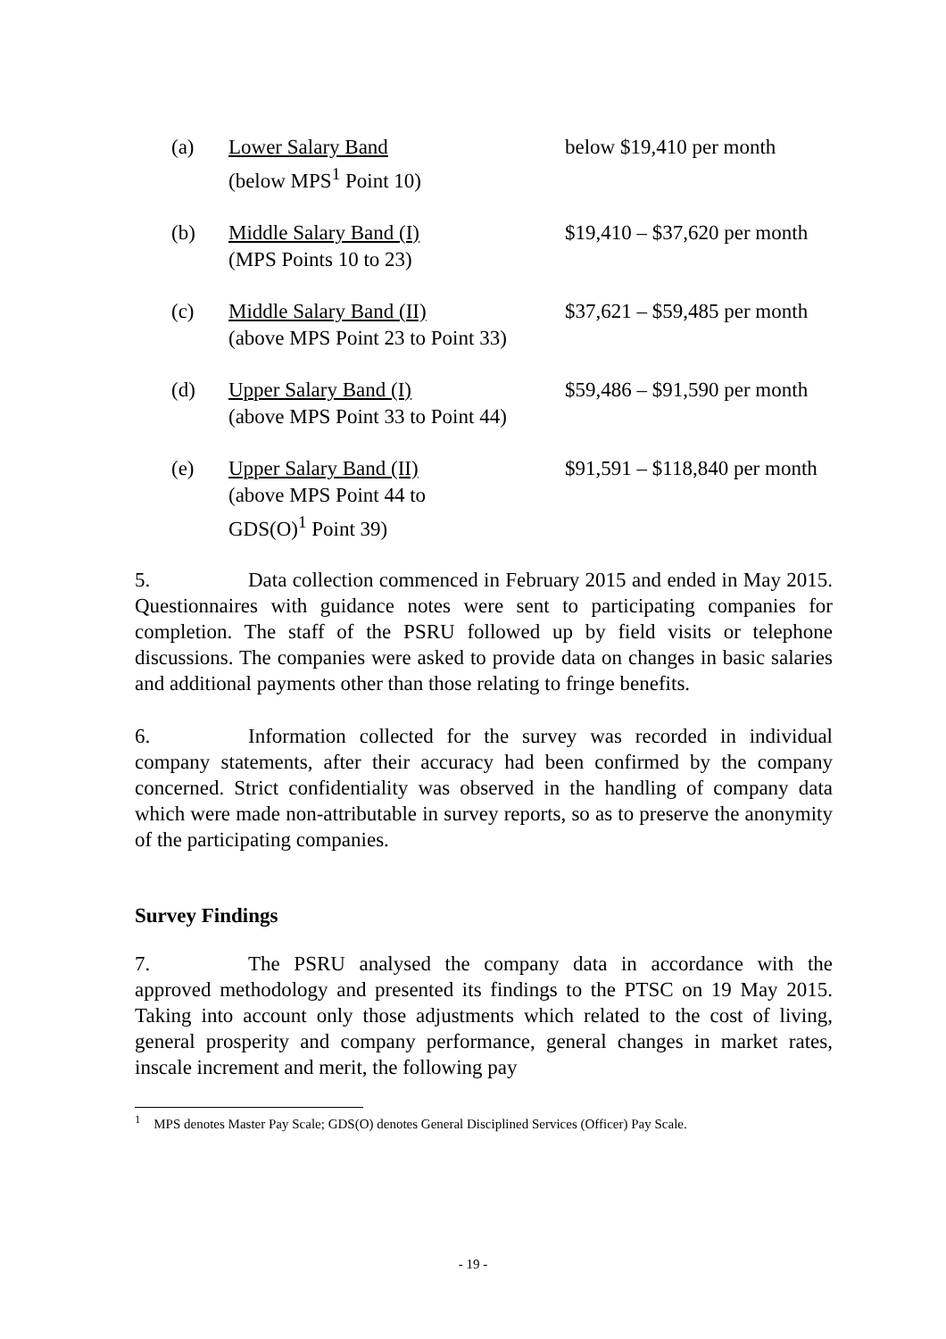(a) Lower Salary Band
(below MPS<sup>1</sup> Point 10)
below $19,410 per month
(b) Middle Salary Band (I)
(MPS Points 10 to 23)
$19,410 – $37,620 per month
(c) Middle Salary Band (II)
(above MPS Point 23 to Point 33)
$37,621 – $59,485 per month
(d) Upper Salary Band (I)
(above MPS Point 33 to Point 44)
$59,486 – $91,590 per month
(e) Upper Salary Band (II)
(above MPS Point 44 to
GDS(O)<sup>1</sup> Point 39)
$91,591 – $118,840 per month
5. Data collection commenced in February 2015 and ended in May 2015. Questionnaires with guidance notes were sent to participating companies for completion. The staff of the PSRU followed up by field visits or telephone discussions. The companies were asked to provide data on changes in basic salaries and additional payments other than those relating to fringe benefits.
6. Information collected for the survey was recorded in individual company statements, after their accuracy had been confirmed by the company concerned. Strict confidentiality was observed in the handling of company data which were made non-attributable in survey reports, so as to preserve the anonymity of the participating companies.
Survey Findings
7. The PSRU analysed the company data in accordance with the approved methodology and presented its findings to the PTSC on 19 May 2015. Taking into account only those adjustments which related to the cost of living, general prosperity and company performance, general changes in market rates, inscale increment and merit, the following pay
<sup>1</sup> MPS denotes Master Pay Scale; GDS(O) denotes General Disciplined Services (Officer) Pay Scale.
- 19 -